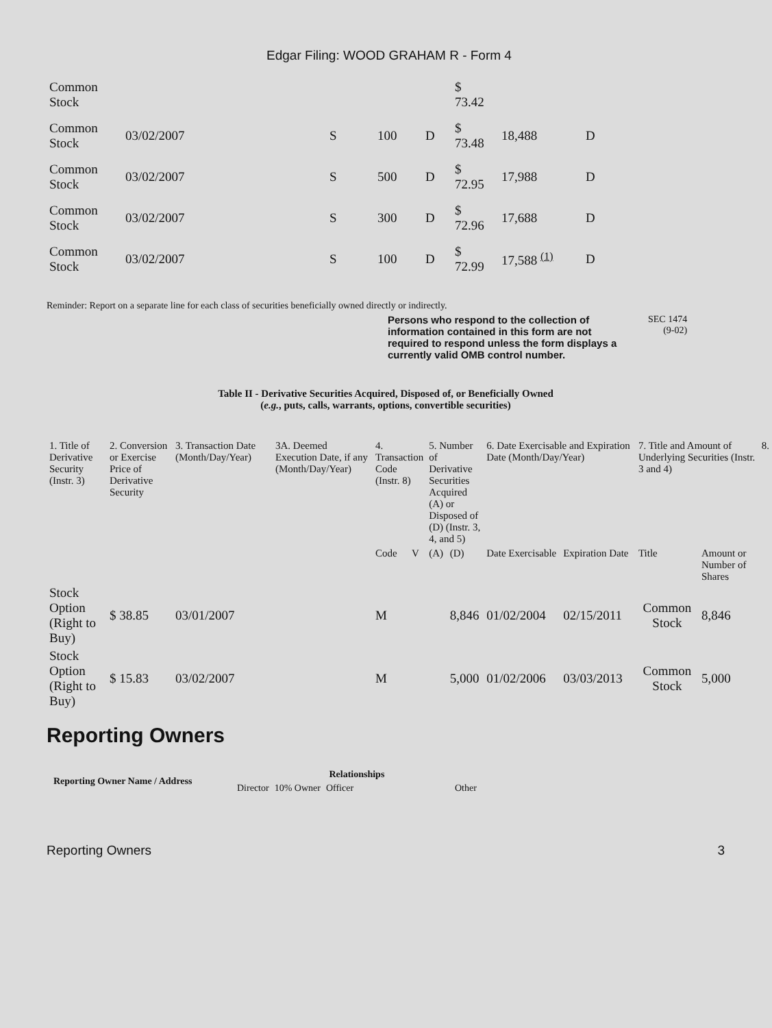Edgar Filing: WOOD GRAHAM R - Form 4
| Common Stock | | | | | $ 73.42 | | |
| Common Stock | 03/02/2007 | S | 100 | D | $ 73.48 | 18,488 | D |
| Common Stock | 03/02/2007 | S | 500 | D | $ 72.95 | 17,988 | D |
| Common Stock | 03/02/2007 | S | 300 | D | $ 72.96 | 17,688 | D |
| Common Stock | 03/02/2007 | S | 100 | D | $ 72.99 | 17,588 <sup>(1)</sup> | D |
Reminder: Report on a separate line for each class of securities beneficially owned directly or indirectly.
Persons who respond to the collection of information contained in this form are not required to respond unless the form displays a currently valid OMB control number.
SEC 1474
(9-02)
Table II - Derivative Securities Acquired, Disposed of, or Beneficially Owned
(e.g., puts, calls, warrants, options, convertible securities)
| 1. Title of Derivative Security (Instr. 3) | 2. Conversion or Exercise Price of Derivative Security | 3. Transaction Date (Month/Day/Year) | 3A. Deemed Execution Date, if any (Month/Day/Year) | 4. Transaction Code (Instr. 8) | | 5. Number of Derivative Securities Acquired (A) or Disposed of (D) (Instr. 3, 4, and 5) | | 6. Date Exercisable and Expiration Date (Month/Day/Year) | | 7. Title and Amount of Underlying Securities (Instr. 3 and 4) | | 8. |
| --- | --- | --- | --- | --- | --- | --- | --- | --- | --- | --- | --- | --- |
| | | | | Code | V | (A) | (D) | Date Exercisable | Expiration Date | Title | Amount or Number of Shares | |
| Stock Option (Right to Buy) | $ 38.85 | 03/01/2007 | | M | | | 8,846 | 01/02/2004 | 02/15/2011 | Common Stock | 8,846 | |
| Stock Option (Right to Buy) | $ 15.83 | 03/02/2007 | | M | | | 5,000 | 01/02/2006 | 03/03/2013 | Common Stock | 5,000 | |
Reporting Owners
| Reporting Owner Name / Address | Relationships | | | |
| --- | --- | --- | --- | --- |
| | Director | 10% Owner | Officer | Other |
Reporting Owners 3